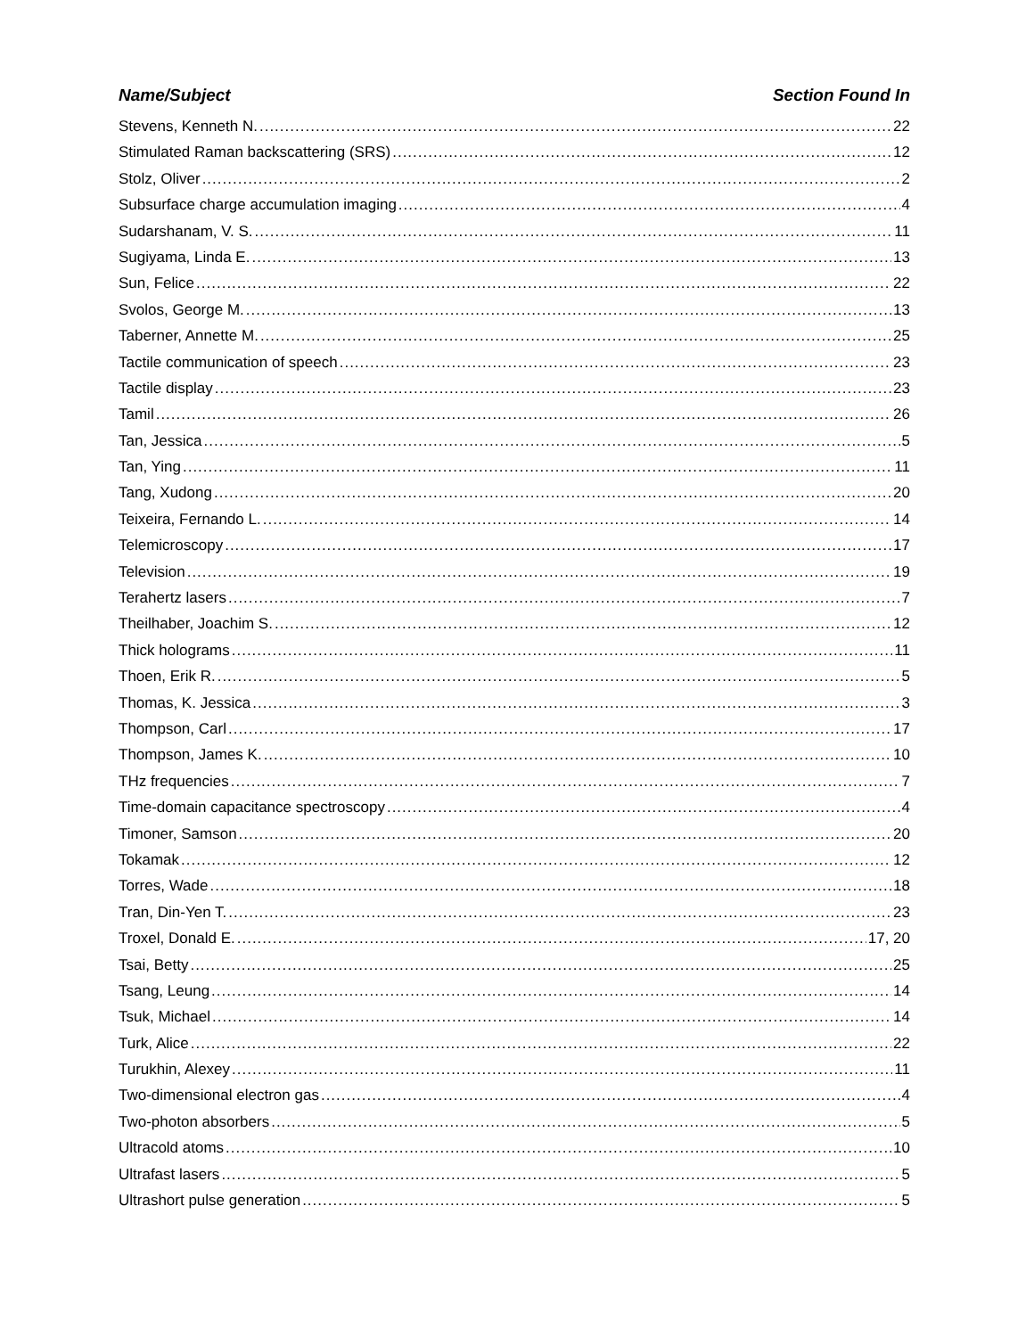Name/Subject Section Found In
Stevens, Kenneth N. 22
Stimulated Raman backscattering (SRS) 12
Stolz, Oliver 2
Subsurface charge accumulation imaging 4
Sudarshanam, V. S. 11
Sugiyama, Linda E. 13
Sun, Felice 22
Svolos, George M. 13
Taberner, Annette M. 25
Tactile communication of speech 23
Tactile display 23
Tamil 26
Tan, Jessica 5
Tan, Ying 11
Tang, Xudong 20
Teixeira, Fernando L. 14
Telemicroscopy 17
Television 19
Terahertz lasers 7
Theilhaber, Joachim S. 12
Thick holograms 11
Thoen, Erik R. 5
Thomas, K. Jessica 3
Thompson, Carl 17
Thompson, James K. 10
THz frequencies 7
Time-domain capacitance spectroscopy 4
Timoner, Samson 20
Tokamak 12
Torres, Wade 18
Tran, Din-Yen T. 23
Troxel, Donald E. 17, 20
Tsai, Betty 25
Tsang, Leung 14
Tsuk, Michael 14
Turk, Alice 22
Turukhin, Alexey 11
Two-dimensional electron gas 4
Two-photon absorbers 5
Ultracold atoms 10
Ultrafast lasers 5
Ultrashort pulse generation 5